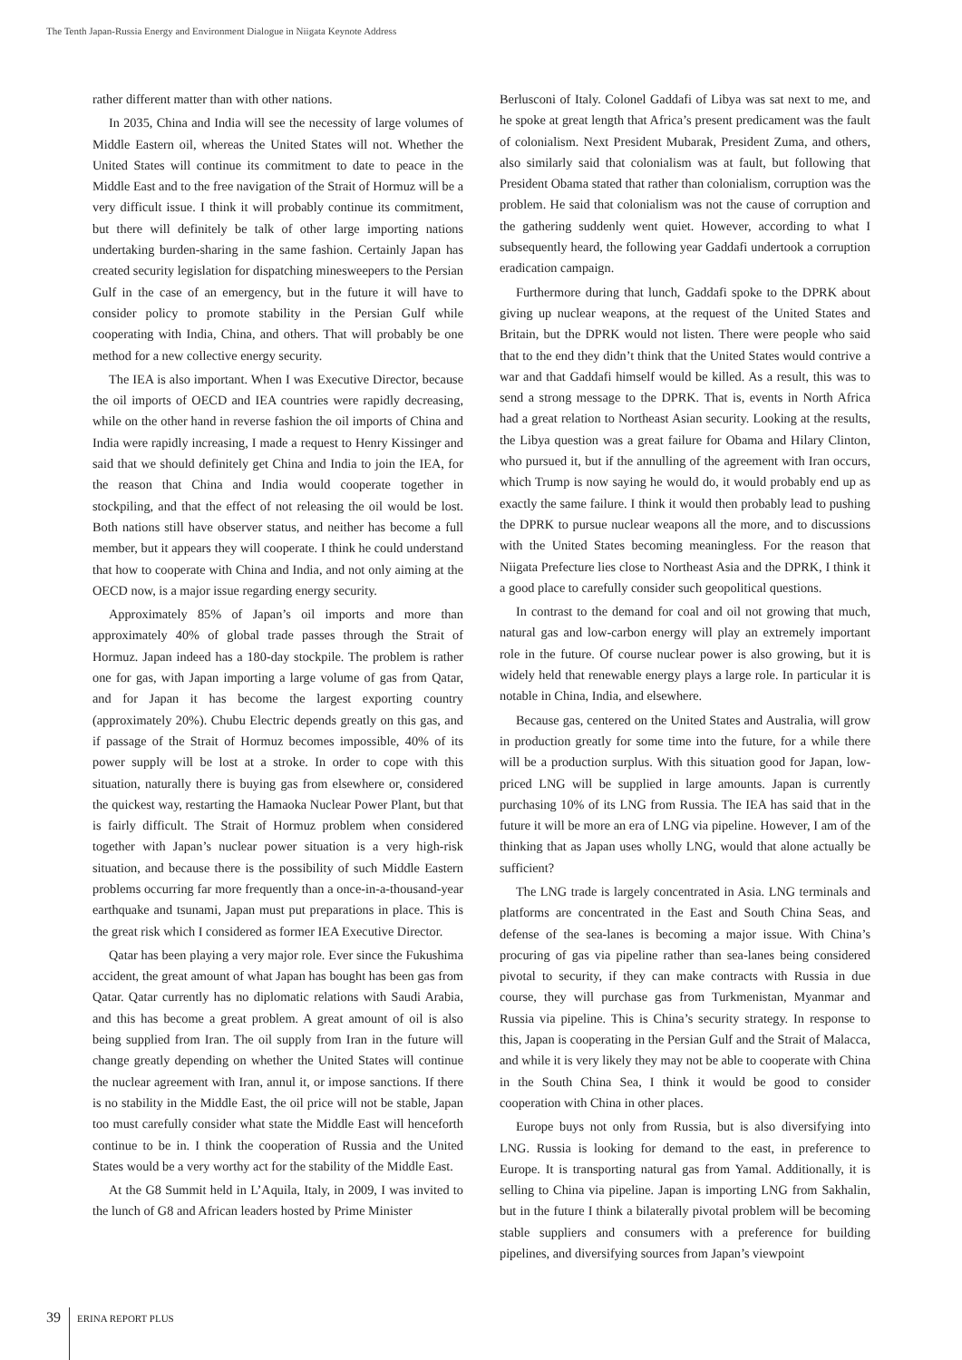The Tenth Japan-Russia Energy and Environment Dialogue in Niigata Keynote Address
rather different matter than with other nations.
In 2035, China and India will see the necessity of large volumes of Middle Eastern oil, whereas the United States will not. Whether the United States will continue its commitment to date to peace in the Middle East and to the free navigation of the Strait of Hormuz will be a very difficult issue. I think it will probably continue its commitment, but there will definitely be talk of other large importing nations undertaking burden-sharing in the same fashion. Certainly Japan has created security legislation for dispatching minesweepers to the Persian Gulf in the case of an emergency, but in the future it will have to consider policy to promote stability in the Persian Gulf while cooperating with India, China, and others. That will probably be one method for a new collective energy security.
The IEA is also important. When I was Executive Director, because the oil imports of OECD and IEA countries were rapidly decreasing, while on the other hand in reverse fashion the oil imports of China and India were rapidly increasing, I made a request to Henry Kissinger and said that we should definitely get China and India to join the IEA, for the reason that China and India would cooperate together in stockpiling, and that the effect of not releasing the oil would be lost. Both nations still have observer status, and neither has become a full member, but it appears they will cooperate. I think he could understand that how to cooperate with China and India, and not only aiming at the OECD now, is a major issue regarding energy security.
Approximately 85% of Japan’s oil imports and more than approximately 40% of global trade passes through the Strait of Hormuz. Japan indeed has a 180-day stockpile. The problem is rather one for gas, with Japan importing a large volume of gas from Qatar, and for Japan it has become the largest exporting country (approximately 20%). Chubu Electric depends greatly on this gas, and if passage of the Strait of Hormuz becomes impossible, 40% of its power supply will be lost at a stroke. In order to cope with this situation, naturally there is buying gas from elsewhere or, considered the quickest way, restarting the Hamaoka Nuclear Power Plant, but that is fairly difficult. The Strait of Hormuz problem when considered together with Japan’s nuclear power situation is a very high-risk situation, and because there is the possibility of such Middle Eastern problems occurring far more frequently than a once-in-a-thousand-year earthquake and tsunami, Japan must put preparations in place. This is the great risk which I considered as former IEA Executive Director.
Qatar has been playing a very major role. Ever since the Fukushima accident, the great amount of what Japan has bought has been gas from Qatar. Qatar currently has no diplomatic relations with Saudi Arabia, and this has become a great problem. A great amount of oil is also being supplied from Iran. The oil supply from Iran in the future will change greatly depending on whether the United States will continue the nuclear agreement with Iran, annul it, or impose sanctions. If there is no stability in the Middle East, the oil price will not be stable, Japan too must carefully consider what state the Middle East will henceforth continue to be in. I think the cooperation of Russia and the United States would be a very worthy act for the stability of the Middle East.
At the G8 Summit held in L’Aquila, Italy, in 2009, I was invited to the lunch of G8 and African leaders hosted by Prime Minister
Berlusconi of Italy. Colonel Gaddafi of Libya was sat next to me, and he spoke at great length that Africa’s present predicament was the fault of colonialism. Next President Mubarak, President Zuma, and others, also similarly said that colonialism was at fault, but following that President Obama stated that rather than colonialism, corruption was the problem. He said that colonialism was not the cause of corruption and the gathering suddenly went quiet. However, according to what I subsequently heard, the following year Gaddafi undertook a corruption eradication campaign.
Furthermore during that lunch, Gaddafi spoke to the DPRK about giving up nuclear weapons, at the request of the United States and Britain, but the DPRK would not listen. There were people who said that to the end they didn’t think that the United States would contrive a war and that Gaddafi himself would be killed. As a result, this was to send a strong message to the DPRK. That is, events in North Africa had a great relation to Northeast Asian security. Looking at the results, the Libya question was a great failure for Obama and Hilary Clinton, who pursued it, but if the annulling of the agreement with Iran occurs, which Trump is now saying he would do, it would probably end up as exactly the same failure. I think it would then probably lead to pushing the DPRK to pursue nuclear weapons all the more, and to discussions with the United States becoming meaningless. For the reason that Niigata Prefecture lies close to Northeast Asia and the DPRK, I think it a good place to carefully consider such geopolitical questions.
In contrast to the demand for coal and oil not growing that much, natural gas and low-carbon energy will play an extremely important role in the future. Of course nuclear power is also growing, but it is widely held that renewable energy plays a large role. In particular it is notable in China, India, and elsewhere.
Because gas, centered on the United States and Australia, will grow in production greatly for some time into the future, for a while there will be a production surplus. With this situation good for Japan, low-priced LNG will be supplied in large amounts. Japan is currently purchasing 10% of its LNG from Russia. The IEA has said that in the future it will be more an era of LNG via pipeline. However, I am of the thinking that as Japan uses wholly LNG, would that alone actually be sufficient?
The LNG trade is largely concentrated in Asia. LNG terminals and platforms are concentrated in the East and South China Seas, and defense of the sea-lanes is becoming a major issue. With China’s procuring of gas via pipeline rather than sea-lanes being considered pivotal to security, if they can make contracts with Russia in due course, they will purchase gas from Turkmenistan, Myanmar and Russia via pipeline. This is China’s security strategy. In response to this, Japan is cooperating in the Persian Gulf and the Strait of Malacca, and while it is very likely they may not be able to cooperate with China in the South China Sea, I think it would be good to consider cooperation with China in other places.
Europe buys not only from Russia, but is also diversifying into LNG. Russia is looking for demand to the east, in preference to Europe. It is transporting natural gas from Yamal. Additionally, it is selling to China via pipeline. Japan is importing LNG from Sakhalin, but in the future I think a bilaterally pivotal problem will be becoming stable suppliers and consumers with a preference for building pipelines, and diversifying sources from Japan’s viewpoint
39 ERINA REPORT PLUS